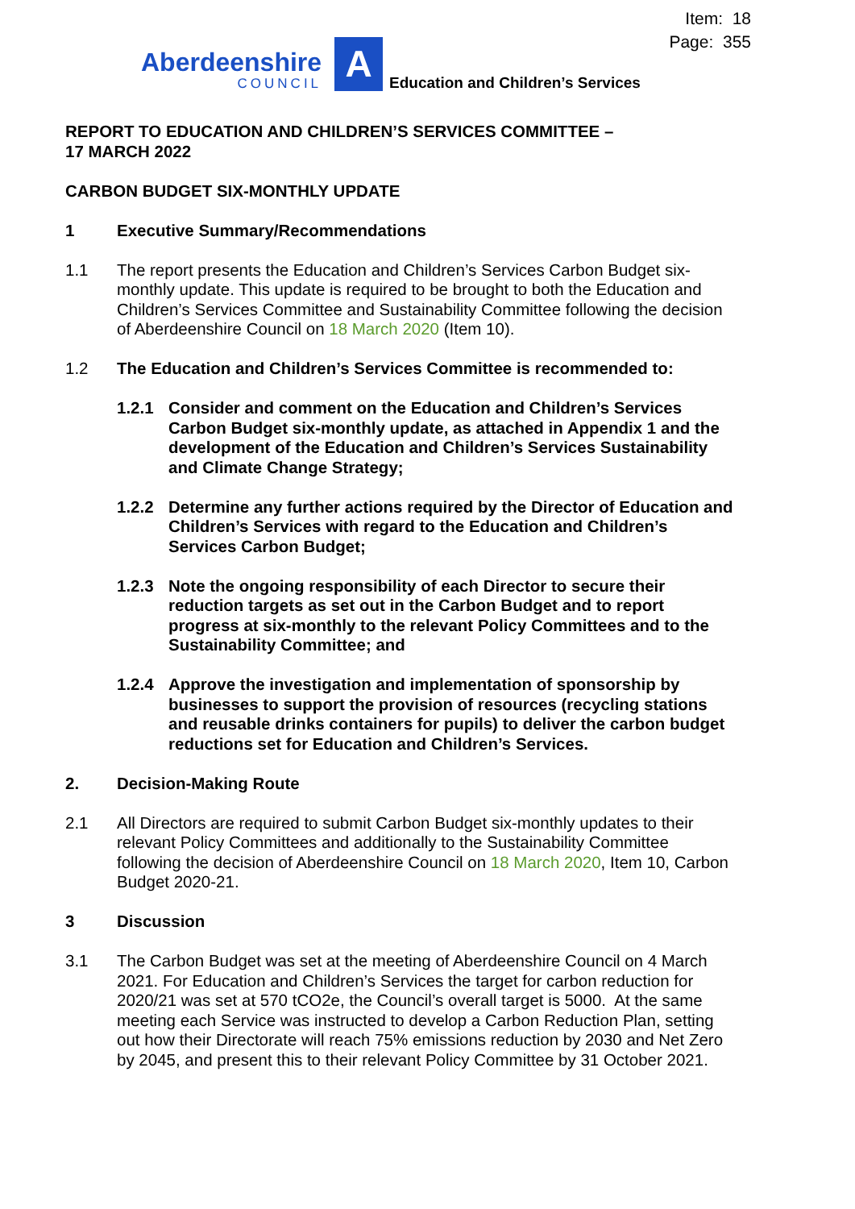Item: 18
Page: 355
Aberdeenshire
COUNCIL
A
Education and Children’s Services
REPORT TO EDUCATION AND CHILDREN’S SERVICES COMMITTEE –
17 MARCH 2022
CARBON BUDGET SIX-MONTHLY UPDATE
1 Executive Summary/Recommendations
1.1 The report presents the Education and Children’s Services Carbon Budget six-monthly update. This update is required to be brought to both the Education and Children’s Services Committee and Sustainability Committee following the decision of Aberdeenshire Council on 18 March 2020 (Item 10).
1.2 The Education and Children’s Services Committee is recommended to:
1.2.1 Consider and comment on the Education and Children’s Services Carbon Budget six-monthly update, as attached in Appendix 1 and the development of the Education and Children’s Services Sustainability and Climate Change Strategy;
1.2.2 Determine any further actions required by the Director of Education and Children’s Services with regard to the Education and Children’s Services Carbon Budget;
1.2.3 Note the ongoing responsibility of each Director to secure their reduction targets as set out in the Carbon Budget and to report progress at six-monthly to the relevant Policy Committees and to the Sustainability Committee; and
1.2.4 Approve the investigation and implementation of sponsorship by businesses to support the provision of resources (recycling stations and reusable drinks containers for pupils) to deliver the carbon budget reductions set for Education and Children’s Services.
2. Decision-Making Route
2.1 All Directors are required to submit Carbon Budget six-monthly updates to their relevant Policy Committees and additionally to the Sustainability Committee following the decision of Aberdeenshire Council on 18 March 2020, Item 10, Carbon Budget 2020-21.
3 Discussion
3.1 The Carbon Budget was set at the meeting of Aberdeenshire Council on 4 March 2021. For Education and Children’s Services the target for carbon reduction for 2020/21 was set at 570 tCO2e, the Council’s overall target is 5000. At the same meeting each Service was instructed to develop a Carbon Reduction Plan, setting out how their Directorate will reach 75% emissions reduction by 2030 and Net Zero by 2045, and present this to their relevant Policy Committee by 31 October 2021.